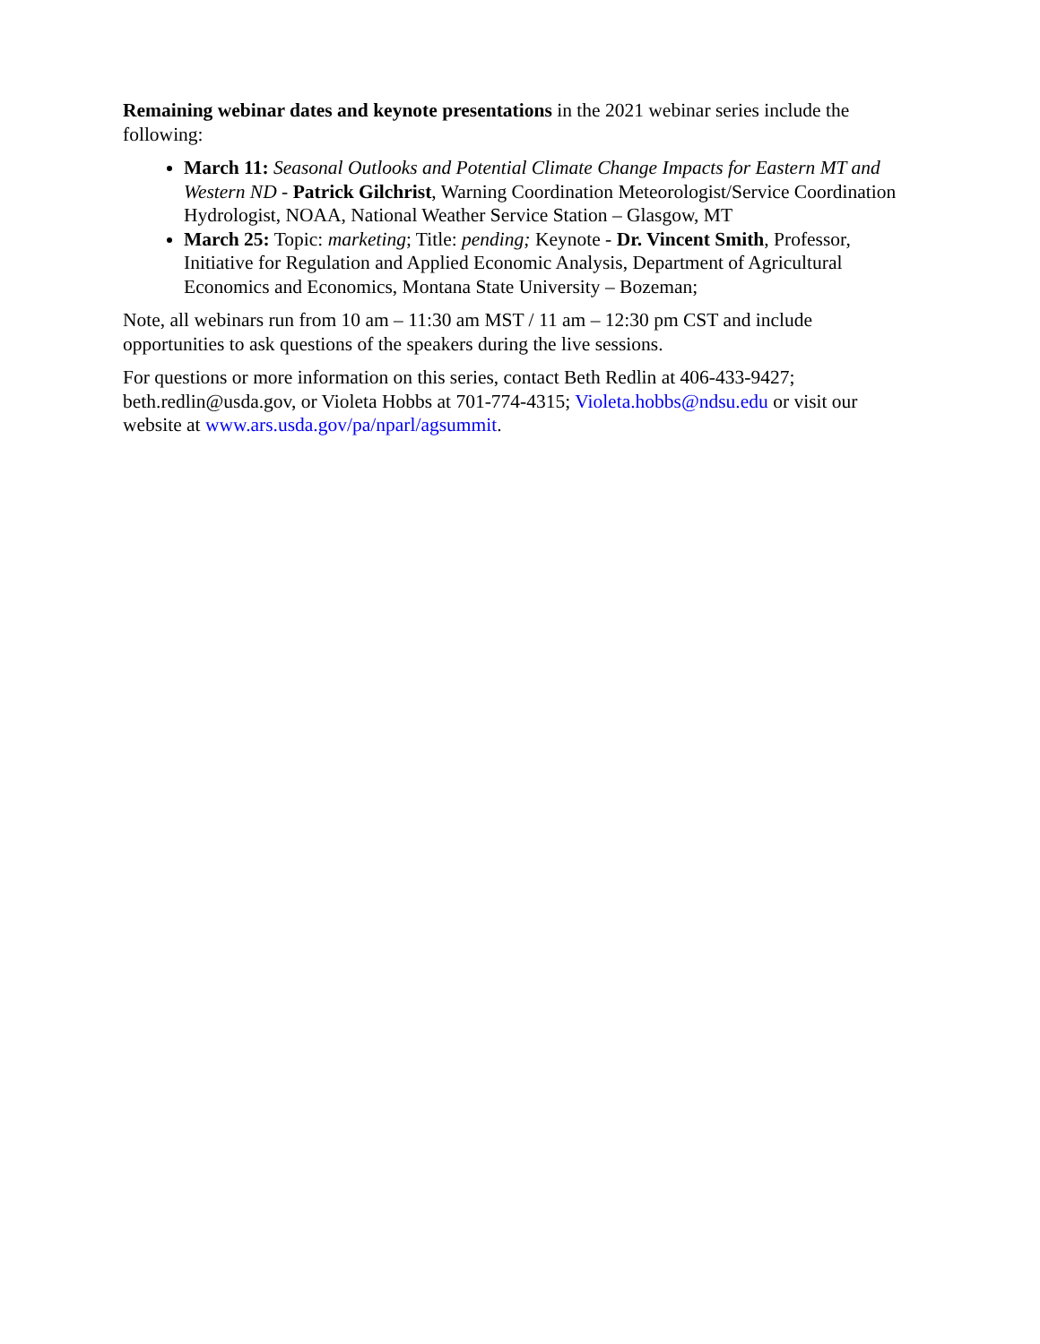Remaining webinar dates and keynote presentations in the 2021 webinar series include the following:
March 11: Seasonal Outlooks and Potential Climate Change Impacts for Eastern MT and Western ND - Patrick Gilchrist, Warning Coordination Meteorologist/Service Coordination Hydrologist, NOAA, National Weather Service Station – Glasgow, MT
March 25: Topic: marketing; Title: pending; Keynote - Dr. Vincent Smith, Professor, Initiative for Regulation and Applied Economic Analysis, Department of Agricultural Economics and Economics, Montana State University – Bozeman;
Note, all webinars run from 10 am – 11:30 am MST / 11 am – 12:30 pm CST and include opportunities to ask questions of the speakers during the live sessions.
For questions or more information on this series, contact Beth Redlin at 406-433-9427; beth.redlin@usda.gov, or Violeta Hobbs at 701-774-4315; Violeta.hobbs@ndsu.edu or visit our website at www.ars.usda.gov/pa/nparl/agsummit.